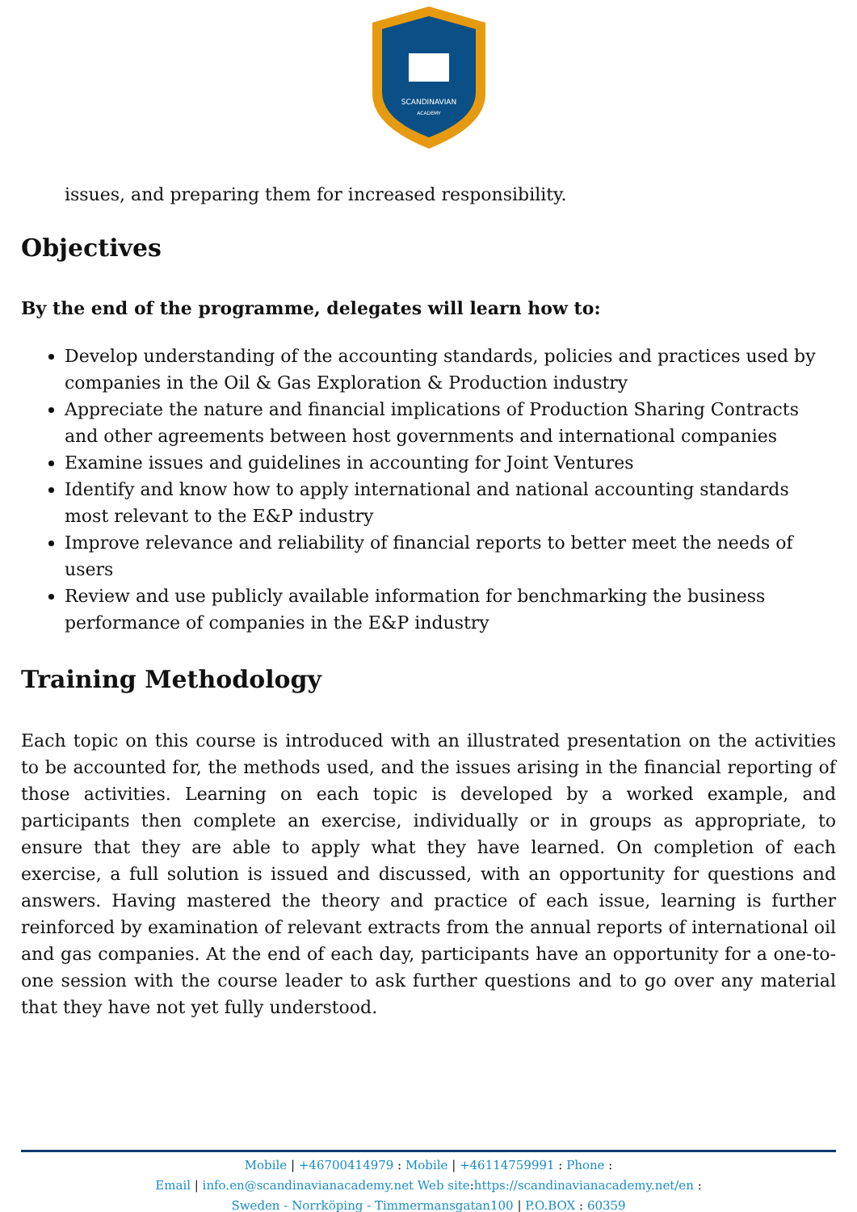SCANDINAVIAN
ACADEMY
issues, and preparing them for increased responsibility.
Objectives
By the end of the programme, delegates will learn how to:
Develop understanding of the accounting standards, policies and practices used by companies in the Oil & Gas Exploration & Production industry
Appreciate the nature and financial implications of Production Sharing Contracts and other agreements between host governments and international companies
Examine issues and guidelines in accounting for Joint Ventures
Identify and know how to apply international and national accounting standards most relevant to the E&P industry
Improve relevance and reliability of financial reports to better meet the needs of users
Review and use publicly available information for benchmarking the business performance of companies in the E&P industry
Training Methodology
Each topic on this course is introduced with an illustrated presentation on the activities to be accounted for, the methods used, and the issues arising in the financial reporting of those activities. Learning on each topic is developed by a worked example, and participants then complete an exercise, individually or in groups as appropriate, to ensure that they are able to apply what they have learned. On completion of each exercise, a full solution is issued and discussed, with an opportunity for questions and answers. Having mastered the theory and practice of each issue, learning is further reinforced by examination of relevant extracts from the annual reports of international oil and gas companies. At the end of each day, participants have an opportunity for a one-to-one session with the course leader to ask further questions and to go over any material that they have not yet fully understood.
Mobile | +46700414979 : Mobile | +46114759991 : Phone :
Email | info.en@scandinavianacademy.net Web site: https://scandinavianacademy.net/en :
Sweden - Norrköping - Timmermansgatan100 | P.O.BOX : 60359